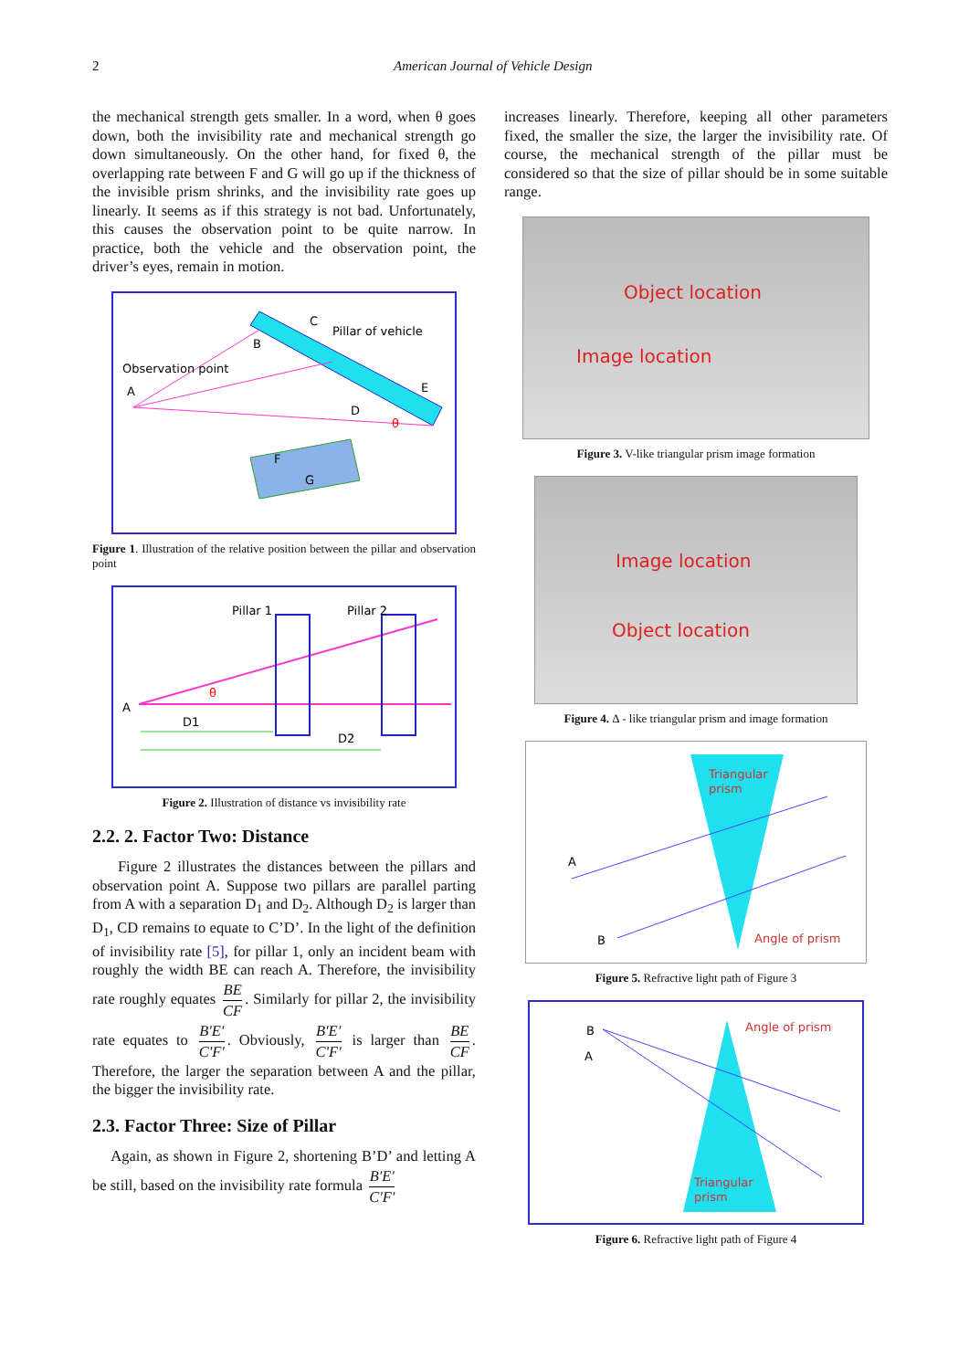2 American Journal of Vehicle Design
the mechanical strength gets smaller. In a word, when θ goes down, both the invisibility rate and mechanical strength go down simultaneously. On the other hand, for fixed θ, the overlapping rate between F and G will go up if the thickness of the invisible prism shrinks, and the invisibility rate goes up linearly. It seems as if this strategy is not bad. Unfortunately, this causes the observation point to be quite narrow. In practice, both the vehicle and the observation point, the driver’s eyes, remain in motion.
Observation point
A
Pillar of vehicle
C
B
E
D
θ
F
G
Figure 1. Illustration of the relative position between the pillar and observation point
A
Pillar 1
Pillar 2
θ
D1
D2
Figure 2. Illustration of distance vs invisibility rate
2.2. 2. Factor Two: Distance
Figure 2 illustrates the distances between the pillars and observation point A. Suppose two pillars are parallel parting from A with a separation D<sub>1</sub> and D<sub>2</sub>. Although D<sub>2</sub> is larger than D<sub>1</sub>, CD remains to equate to C’D’. In the light of the definition of invisibility rate [5], for pillar 1, only an incident beam with roughly the width BE can reach A. Therefore, the invisibility rate roughly equates BE CF. Similarly for pillar 2, the invisibility rate equates to B'E' C'F'. Obviously, B'E' C'F' is larger than BE CF. Therefore, the larger the separation between A and the pillar, the bigger the invisibility rate.
2.3. Factor Three: Size of Pillar
Again, as shown in Figure 2, shortening B’D’ and letting A be still, based on the invisibility rate formula B'E' C'F'
increases linearly. Therefore, keeping all other parameters fixed, the smaller the size, the larger the invisibility rate. Of course, the mechanical strength of the pillar must be considered so that the size of pillar should be in some suitable range.
Object location
Image location
Figure 3. V-like triangular prism image formation
Image location
Object location
Figure 4. Δ - like triangular prism and image formation
Triangular
prism
A
B
Angle of prism
Figure 5. Refractive light path of Figure 3
Angle of prism
Triangular
prism
B
A
Figure 6. Refractive light path of Figure 4